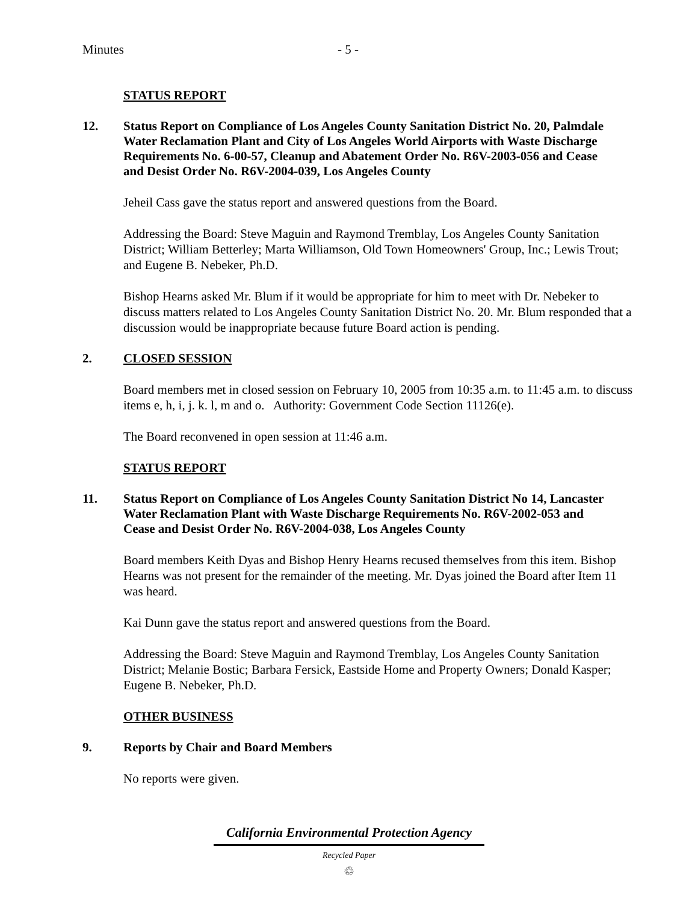Minutes - 5 -
STATUS REPORT
12. Status Report on Compliance of Los Angeles County Sanitation District No. 20, Palmdale Water Reclamation Plant and City of Los Angeles World Airports with Waste Discharge Requirements No. 6-00-57, Cleanup and Abatement Order No. R6V-2003-056 and Cease and Desist Order No. R6V-2004-039, Los Angeles County
Jeheil Cass gave the status report and answered questions from the Board.
Addressing the Board: Steve Maguin and Raymond Tremblay, Los Angeles County Sanitation District; William Betterley; Marta Williamson, Old Town Homeowners' Group, Inc.; Lewis Trout; and Eugene B. Nebeker, Ph.D.
Bishop Hearns asked Mr. Blum if it would be appropriate for him to meet with Dr. Nebeker to discuss matters related to Los Angeles County Sanitation District No. 20. Mr. Blum responded that a discussion would be inappropriate because future Board action is pending.
2. CLOSED SESSION
Board members met in closed session on February 10, 2005 from 10:35 a.m. to 11:45 a.m. to discuss items e, h, i, j. k. l, m and o. Authority: Government Code Section 11126(e).
The Board reconvened in open session at 11:46 a.m.
STATUS REPORT
11. Status Report on Compliance of Los Angeles County Sanitation District No 14, Lancaster Water Reclamation Plant with Waste Discharge Requirements No. R6V-2002-053 and Cease and Desist Order No. R6V-2004-038, Los Angeles County
Board members Keith Dyas and Bishop Henry Hearns recused themselves from this item. Bishop Hearns was not present for the remainder of the meeting. Mr. Dyas joined the Board after Item 11 was heard.
Kai Dunn gave the status report and answered questions from the Board.
Addressing the Board: Steve Maguin and Raymond Tremblay, Los Angeles County Sanitation District; Melanie Bostic; Barbara Fersick, Eastside Home and Property Owners; Donald Kasper; Eugene B. Nebeker, Ph.D.
OTHER BUSINESS
9. Reports by Chair and Board Members
No reports were given.
California Environmental Protection Agency
Recycled Paper
♲